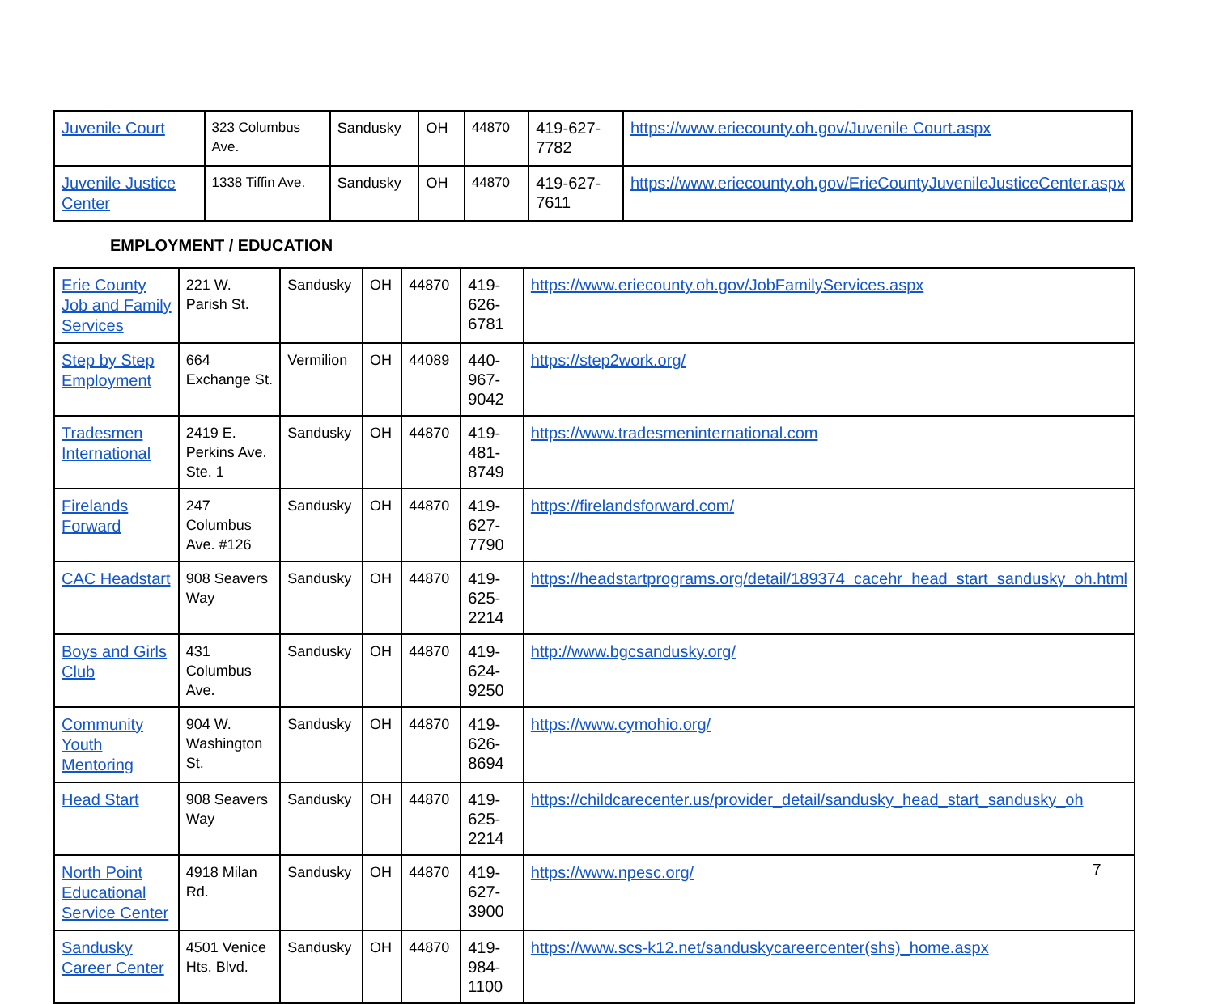| Juvenile Court | 323 Columbus Ave. | Sandusky | OH | 44870 | 419-627-7782 | https://www.eriecounty.oh.gov/Juvenile Court.aspx |
| Juvenile Justice Center | 1338 Tiffin Ave. | Sandusky | OH | 44870 | 419-627-7611 | https://www.eriecounty.oh.gov/ErieCountyJuvenileJusticeCenter.aspx |
EMPLOYMENT / EDUCATION
| Erie County Job and Family Services | 221 W. Parish St. | Sandusky | OH | 44870 | 419-626-6781 | https://www.eriecounty.oh.gov/JobFamilyServices.aspx |
| Step by Step Employment | 664 Exchange St. | Vermilion | OH | 44089 | 440-967-9042 | https://step2work.org/ |
| Tradesmen International | 2419 E. Perkins Ave. Ste. 1 | Sandusky | OH | 44870 | 419-481-8749 | https://www.tradesmeninternational.com |
| Firelands Forward | 247 Columbus Ave. #126 | Sandusky | OH | 44870 | 419-627-7790 | https://firelandsforward.com/ |
| CAC Headstart | 908 Seavers Way | Sandusky | OH | 44870 | 419-625-2214 | https://headstartprograms.org/detail/189374_cacehr_head_start_sandusky_oh.html |
| Boys and Girls Club | 431 Columbus Ave. | Sandusky | OH | 44870 | 419-624-9250 | http://www.bgcsandusky.org/ |
| Community Youth Mentoring | 904 W. Washington St. | Sandusky | OH | 44870 | 419-626-8694 | https://www.cymohio.org/ |
| Head Start | 908 Seavers Way | Sandusky | OH | 44870 | 419-625-2214 | https://childcarecenter.us/provider_detail/sandusky_head_start_sandusky_oh |
| North Point Educational Service Center | 4918 Milan Rd. | Sandusky | OH | 44870 | 419-627-3900 | https://www.npesc.org/ |
| Sandusky Career Center | 4501 Venice Hts. Blvd. | Sandusky | OH | 44870 | 419-984-1100 | https://www.scs-k12.net/sanduskycareercenter(shs)_home.aspx |
7